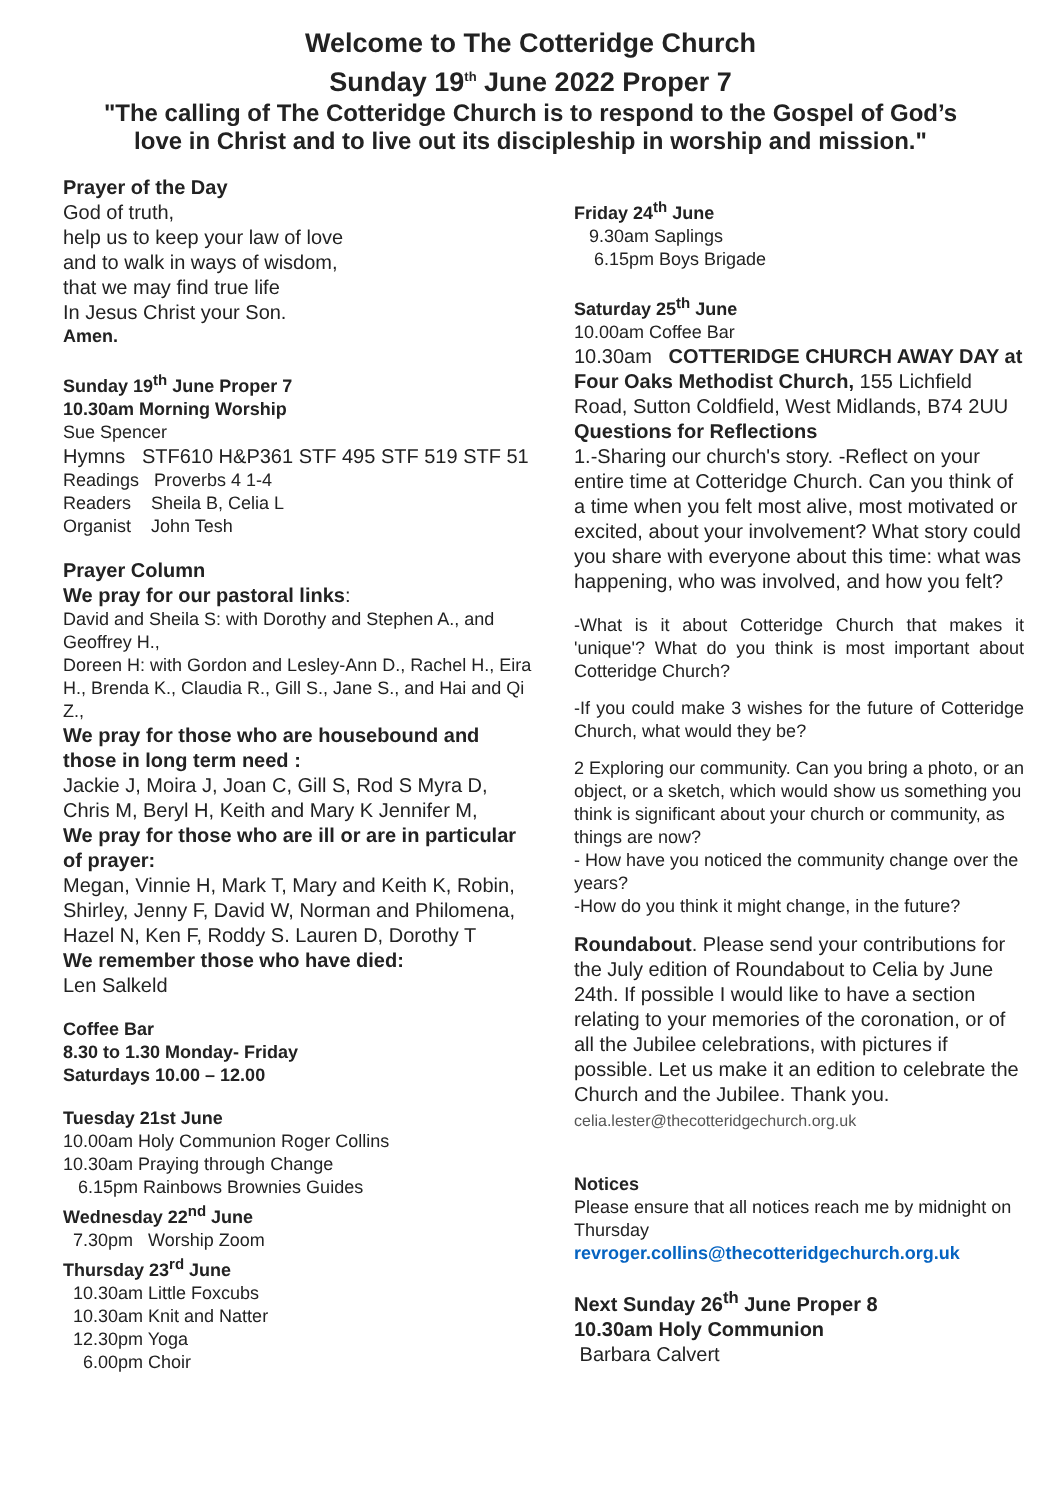Welcome to The Cotteridge Church
Sunday 19<sup>th</sup> June 2022 Proper 7
"The calling of The Cotteridge Church is to respond to the Gospel of God’s
love in Christ and to live out its discipleship in worship and mission."
Prayer of the Day
God of truth,
help us to keep your law of love
and to walk in ways of wisdom,
that we may find true life
In Jesus Christ your Son.
Amen.
Sunday 19<sup>th</sup> June Proper 7
10.30am Morning Worship
Sue Spencer
Hymns STF610 H&P361 STF 495 STF 519 STF 51
Readings Proverbs 4 1-4
Readers Sheila B, Celia L
Organist John Tesh
Prayer Column
We pray for our pastoral links:
David and Sheila S: with Dorothy and Stephen A., and Geoffrey H.,
Doreen H: with Gordon and Lesley-Ann D., Rachel H., Eira H., Brenda K., Claudia R., Gill S., Jane S., and Hai and Qi Z.,
We pray for those who are housebound and those in long term need :
Jackie J, Moira J, Joan C, Gill S, Rod S Myra D, Chris M, Beryl H, Keith and Mary K Jennifer M,
We pray for those who are ill or are in particular of prayer:
Megan, Vinnie H, Mark T, Mary and Keith K, Robin, Shirley, Jenny F, David W, Norman and Philomena, Hazel N, Ken F, Roddy S. Lauren D, Dorothy T
We remember those who have died:
Len Salkeld
Coffee Bar
8.30 to 1.30 Monday- Friday
Saturdays 10.00 – 12.00
Tuesday 21st June
10.00am Holy Communion Roger Collins
10.30am Praying through Change
6.15pm Rainbows Brownies Guides
Wednesday 22<sup>nd</sup> June
7.30pm Worship Zoom
Thursday 23<sup>rd</sup> June
10.30am Little Foxcubs
10.30am Knit and Natter
12.30pm Yoga
6.00pm Choir
Friday 24<sup>th</sup> June
9.30am Saplings
6.15pm Boys Brigade
Saturday 25<sup>th</sup> June
10.00am Coffee Bar
10.30am COTTERIDGE CHURCH AWAY DAY at Four Oaks Methodist Church, 155 Lichfield Road, Sutton Coldfield, West Midlands, B74 2UU
Questions for Reflections
1.-Sharing our church's story. -Reflect on your entire time at Cotteridge Church. Can you think of a time when you felt most alive, most motivated or excited, about your involvement? What story could you share with everyone about this time: what was happening, who was involved, and how you felt?
-What is it about Cotteridge Church that makes it 'unique'? What do you think is most important about Cotteridge Church?
-If you could make 3 wishes for the future of Cotteridge Church, what would they be?
2 Exploring our community. Can you bring a photo, or an object, or a sketch, which would show us something you think is significant about your church or community, as things are now?
- How have you noticed the community change over the years?
-How do you think it might change, in the future?
Roundabout. Please send your contributions for the July edition of Roundabout to Celia by June 24th. If possible I would like to have a section relating to your memories of the coronation, or of all the Jubilee celebrations, with pictures if possible. Let us make it an edition to celebrate the Church and the Jubilee. Thank you. celia.lester@thecotteridgechurch.org.uk
Notices
Please ensure that all notices reach me by midnight on Thursday
revroger.collins@thecotteridgechurch.org.uk
Next Sunday 26<sup>th</sup> June Proper 8
10.30am Holy Communion
Barbara Calvert